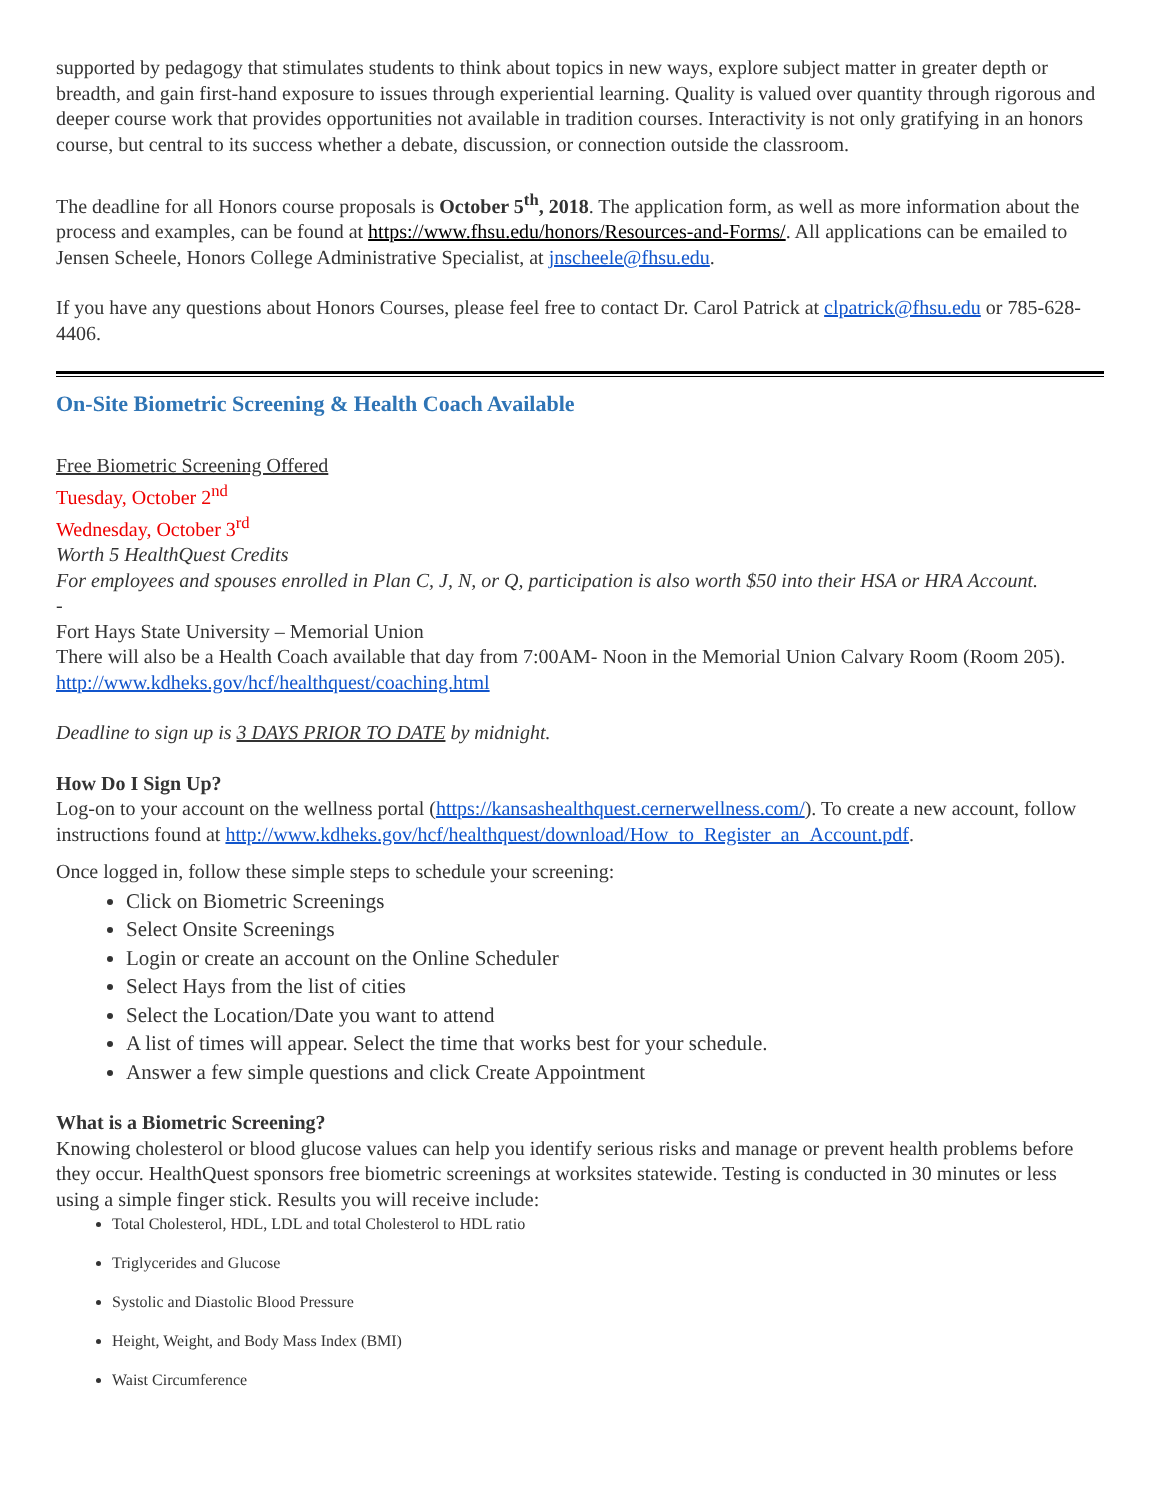supported by pedagogy that stimulates students to think about topics in new ways, explore subject matter in greater depth or breadth, and gain first-hand exposure to issues through experiential learning. Quality is valued over quantity through rigorous and deeper course work that provides opportunities not available in tradition courses. Interactivity is not only gratifying in an honors course, but central to its success whether a debate, discussion, or connection outside the classroom.
The deadline for all Honors course proposals is October 5<sup>th</sup>, 2018. The application form, as well as more information about the process and examples, can be found at https://www.fhsu.edu/honors/Resources-and-Forms/. All applications can be emailed to Jensen Scheele, Honors College Administrative Specialist, at jnscheele@fhsu.edu.
If you have any questions about Honors Courses, please feel free to contact Dr. Carol Patrick at clpatrick@fhsu.edu or 785-628-4406.
On-Site Biometric Screening & Health Coach Available
Free Biometric Screening Offered
Tuesday, October 2<sup>nd</sup>
Wednesday, October 3<sup>rd</sup>
Worth 5 HealthQuest Credits
For employees and spouses enrolled in Plan C, J, N, or Q, participation is also worth $50 into their HSA or HRA Account.
-
Fort Hays State University – Memorial Union
There will also be a Health Coach available that day from 7:00AM- Noon in the Memorial Union Calvary Room (Room 205).
http://www.kdheks.gov/hcf/healthquest/coaching.html
Deadline to sign up is 3 DAYS PRIOR TO DATE by midnight.
How Do I Sign Up?
Log-on to your account on the wellness portal (https://kansashealthquest.cernerwellness.com/). To create a new account, follow instructions found at http://www.kdheks.gov/hcf/healthquest/download/How_to_Register_an_Account.pdf.
Once logged in, follow these simple steps to schedule your screening:
Click on Biometric Screenings
Select Onsite Screenings
Login or create an account on the Online Scheduler
Select Hays from the list of cities
Select the Location/Date you want to attend
A list of times will appear. Select the time that works best for your schedule.
Answer a few simple questions and click Create Appointment
What is a Biometric Screening?
Knowing cholesterol or blood glucose values can help you identify serious risks and manage or prevent health problems before they occur. HealthQuest sponsors free biometric screenings at worksites statewide. Testing is conducted in 30 minutes or less using a simple finger stick. Results you will receive include:
Total Cholesterol, HDL, LDL and total Cholesterol to HDL ratio
Triglycerides and Glucose
Systolic and Diastolic Blood Pressure
Height, Weight, and Body Mass Index (BMI)
Waist Circumference